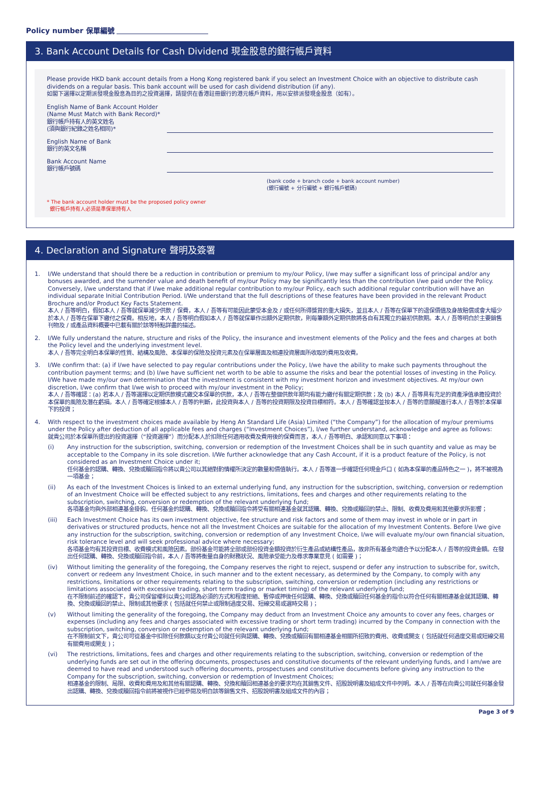Policy number 保單編號
3. Bank Account Details for Cash Dividend 現金股息的銀行帳戶資料
Please provide HKD bank account details from a Hong Kong registered bank if you select an Investment Choice with an objective to distribute cash dividends on a regular basis. This bank account will be used for cash dividend distribution (if any).
如閣下選擇以定期派發現金股息為目的之投資選擇，請提供在香港註冊銀行的港元帳戶資料，用以安排派發現金股息（如有）。
English Name of Bank Account Holder
(Name Must Match with Bank Record)*
銀行帳戶持有人的英文姓名
(須與銀行紀錄之姓名相同)*
English Name of Bank
銀行的英文名稱
Bank Account Name
銀行帳戶號碼
(bank code + branch code + bank account number)
(銀行編號 + 分行編號 + 銀行帳戶號碼)
* The bank account holder must be the proposed policy owner
銀行帳戶持有人必須是準保單持有人
4. Declaration and Signature 聲明及簽署
1. I/We understand that should there be a reduction in contribution or premium to my/our Policy, I/we may suffer a significant loss of principal and/or any bonuses awarded, and the surrender value and death benefit of my/our Policy may be significantly less than the contribution I/we paid under the Policy. Conversely, I/we understand that if I/we make additional regular contribution to my/our Policy, each such additional regular contribution will have an individual separate Initial Contribution Period. I/We understand that the full descriptions of these features have been provided in the relevant Product Brochure and/or Product Key Facts Statement.
本人 / 吾等明白，假如本人 / 吾等就保單減少供款 / 保費，本人 / 吾等有可能因此蒙受本金及 / 或任何所得獎賞的重大損失，並且本人 / 吾等在保單下的退保價值及身故賠償或會大幅少於本人 / 吾等在保單下繳付之保費。相反地，本人 / 吾等明白假如本人 / 吾等就保單作出額外定期供款，則每筆額外定期供款將各自有其獨立的最初供款期。本人 / 吾等明白於主要銷售刊物及 / 或產品資料概要中已載有關於該等特點詳盡的描述。
2. I/We fully understand the nature, structure and risks of the Policy, the insurance and investment elements of the Policy and the fees and charges at both the Policy level and the underlying investment level.
本人 / 吾等完全明白本保單的性質、結構及風險、本保單的保險及投資元素及在保單層面及相連投資層面所收取的費用及收費。
3. I/We confirm that: (a) if I/we have selected to pay regular contributions under the Policy, I/we have the ability to make such payments throughout the contribution payment terms; and (b) I/we have sufficient net worth to be able to assume the risks and bear the potential losses of investing in the Policy. I/We have made my/our own determination that the investment is consistent with my investment horizon and investment objectives. At my/our own discretion, I/we confirm that I/we wish to proceed with my/our investment in the Policy;
本人 / 吾等確認：(a) 若本人 / 吾等選擇以定期供款模式繳交本保單的供款，本人 / 吾等在整個供款年期均有能力繳付有關定期供款；及 (b) 本人 / 吾等具有充足的資產淨值承擔投資於本保單的風險及潛在虧損。本人 / 吾等確定根據本人 / 吾等的判斷，此投資與本人 / 吾等的投資期限及投資目標相符。本人 / 吾等確認並按本人 / 吾等的意願擬進行本人 / 吾等於本保單下的投資；
4. With respect to the investment choices made available by Heng An Standard Life (Asia) Limited (“the Company”) for the allocation of my/our premiums under the Policy after deduction of all applicable fees and charges (“Investment Choices”), I/we further understand, acknowledge and agree as follows:
就貴公司於本保單所提出的投資選擇（“投資選擇”）而分配本人於扣除任何適用收費及費用後的保費而言，本人 / 吾等明白、承認和同意以下事項：
(i) Any instruction for the subscription, switching, conversion or redemption of the Investment Choices shall be in such quantity and value as may be acceptable to the Company in its sole discretion. I/We further acknowledge that any Cash Account, if it is a product feature of the Policy, is not considered as an Investment Choice under it;
任何基金的認購、轉換、兌換或贖回指令將以貴公司以其絕對酌情權所決定的數量和價值執行。本人 / 吾等進一步確認任何現金戶口 ( 如為本保單的產品特色之一 )，將不被視為一項基金；
(ii) As each of the Investment Choices is linked to an external underlying fund, any instruction for the subscription, switching, conversion or redemption of an Investment Choice will be effected subject to any restrictions, limitations, fees and charges and other requirements relating to the subscription, switching, conversion or redemption of the relevant underlying fund;
各項基金均與外部相連基金掛鈎。任何基金的認購、轉換、兌換或贖回指令將受有關相連基金就其認購、轉換、兌換或贖回的禁止、限制、收費及費用和其他要求所影響；
(iii) Each Investment Choice has its own investment objective, fee structure and risk factors and some of them may invest in whole or in part in derivatives or structured products, hence not all the Investment Choices are suitable for the allocation of my Investment Contents. Before I/we give any instruction for the subscription, switching, conversion or redemption of any Investment Choice, I/we will evaluate my/our own financial situation, risk tolerance level and will seek professional advice where necessary;
各項基金均有其投資目標、收費模式和風險因素。部份基金可能將全部或部份投資金額投資於衍生產品或結構性產品，故非所有基金均適合予以分配本人 / 吾等的投資金額。在發出任何認購、轉換、兌換或贖回指令前，本人 / 吾等將衡量自身的財務狀況、風險承受能力及尋求專業意見 ( 如需要 )；
(iv) Without limiting the generality of the foregoing, the Company reserves the right to reject, suspend or defer any instruction to subscribe for, switch, convert or redeem any Investment Choice, in such manner and to the extent necessary, as determined by the Company, to comply with any restrictions, limitations or other requirements relating to the subscription, switching, conversion or redemption (including any restrictions or limitations associated with excessive trading, short term trading or market timing) of the relevant underlying fund;
在不限制前述的確認下，貴公司保留權利以貴公司認為必須的方式和程度拒絕、暫停或押後任何認購、轉換、兌換或贖回任何基金的指令以符合任何有關相連基金就其認購、轉換、兌換或贖回的禁止、限制或其他要求 ( 包括就任何禁止或限制過度交易、短線交易或選時交易 )；
(v) Without limiting the generality of the foregoing, the Company may deduct from an Investment Choice any amounts to cover any fees, charges or expenses (including any fees and charges associated with excessive trading or short term trading) incurred by the Company in connection with the subscription, switching, conversion or redemption of the relevant underlying fund;
在不限制前文下，貴公司可從基金中扣除任何款額以支付貴公司就任何與認購、轉換、兌換或贖回有關相連基金相關所招致的費用、收費或開支 ( 包括就任何過度交易或短線交易有關費用或開支 )；
(vi) The restrictions, limitations, fees and charges and other requirements relating to the subscription, switching, conversion or redemption of the underlying funds are set out in the offering documents, prospectuses and constitutive documents of the relevant underlying funds, and I am/we are deemed to have read and understood such offering documents, prospectuses and constitutive documents before giving any instruction to the Company for the subscription, switching, conversion or redemption of Investment Choices;
相連基金的限制、局限、收費和費用及和其他有關認購、轉換、兌換和贖回相連基金的要求均在其銷售文件、招股說明書及組成文件中列明。本人 / 吾等在向貴公司就任何基金發出認購、轉換、兌換或贖回指令前將被視作已經參閱及明白該等銷售文件、招股說明書及組成文件的內容；
Page 3 of 9